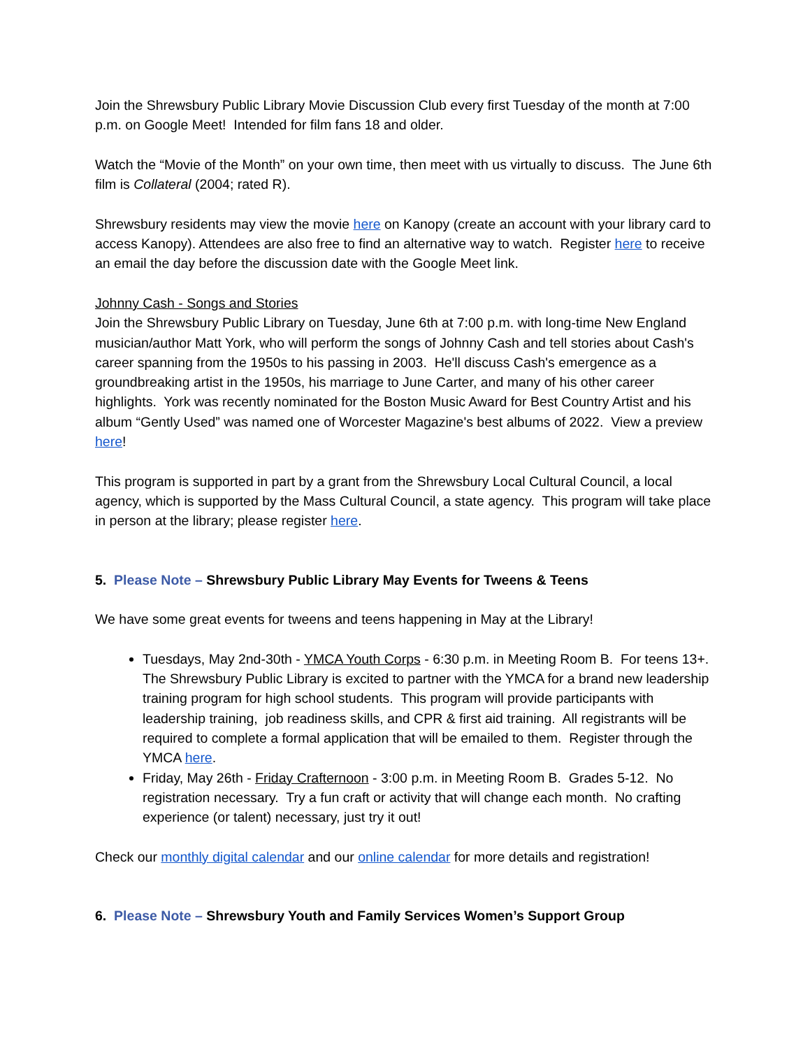Join the Shrewsbury Public Library Movie Discussion Club every first Tuesday of the month at 7:00 p.m. on Google Meet! Intended for film fans 18 and older.
Watch the “Movie of the Month” on your own time, then meet with us virtually to discuss. The June 6th film is Collateral (2004; rated R).
Shrewsbury residents may view the movie here on Kanopy (create an account with your library card to access Kanopy). Attendees are also free to find an alternative way to watch. Register here to receive an email the day before the discussion date with the Google Meet link.
Johnny Cash - Songs and Stories
Join the Shrewsbury Public Library on Tuesday, June 6th at 7:00 p.m. with long-time New England musician/author Matt York, who will perform the songs of Johnny Cash and tell stories about Cash's career spanning from the 1950s to his passing in 2003. He'll discuss Cash's emergence as a groundbreaking artist in the 1950s, his marriage to June Carter, and many of his other career highlights. York was recently nominated for the Boston Music Award for Best Country Artist and his album “Gently Used” was named one of Worcester Magazine's best albums of 2022. View a preview here!
This program is supported in part by a grant from the Shrewsbury Local Cultural Council, a local agency, which is supported by the Mass Cultural Council, a state agency. This program will take place in person at the library; please register here.
5. Please Note – Shrewsbury Public Library May Events for Tweens & Teens
We have some great events for tweens and teens happening in May at the Library!
Tuesdays, May 2nd-30th - YMCA Youth Corps - 6:30 p.m. in Meeting Room B. For teens 13+. The Shrewsbury Public Library is excited to partner with the YMCA for a brand new leadership training program for high school students. This program will provide participants with leadership training, job readiness skills, and CPR & first aid training. All registrants will be required to complete a formal application that will be emailed to them. Register through the YMCA here.
Friday, May 26th - Friday Crafternoon - 3:00 p.m. in Meeting Room B. Grades 5-12. No registration necessary. Try a fun craft or activity that will change each month. No crafting experience (or talent) necessary, just try it out!
Check our monthly digital calendar and our online calendar for more details and registration!
6. Please Note – Shrewsbury Youth and Family Services Women’s Support Group